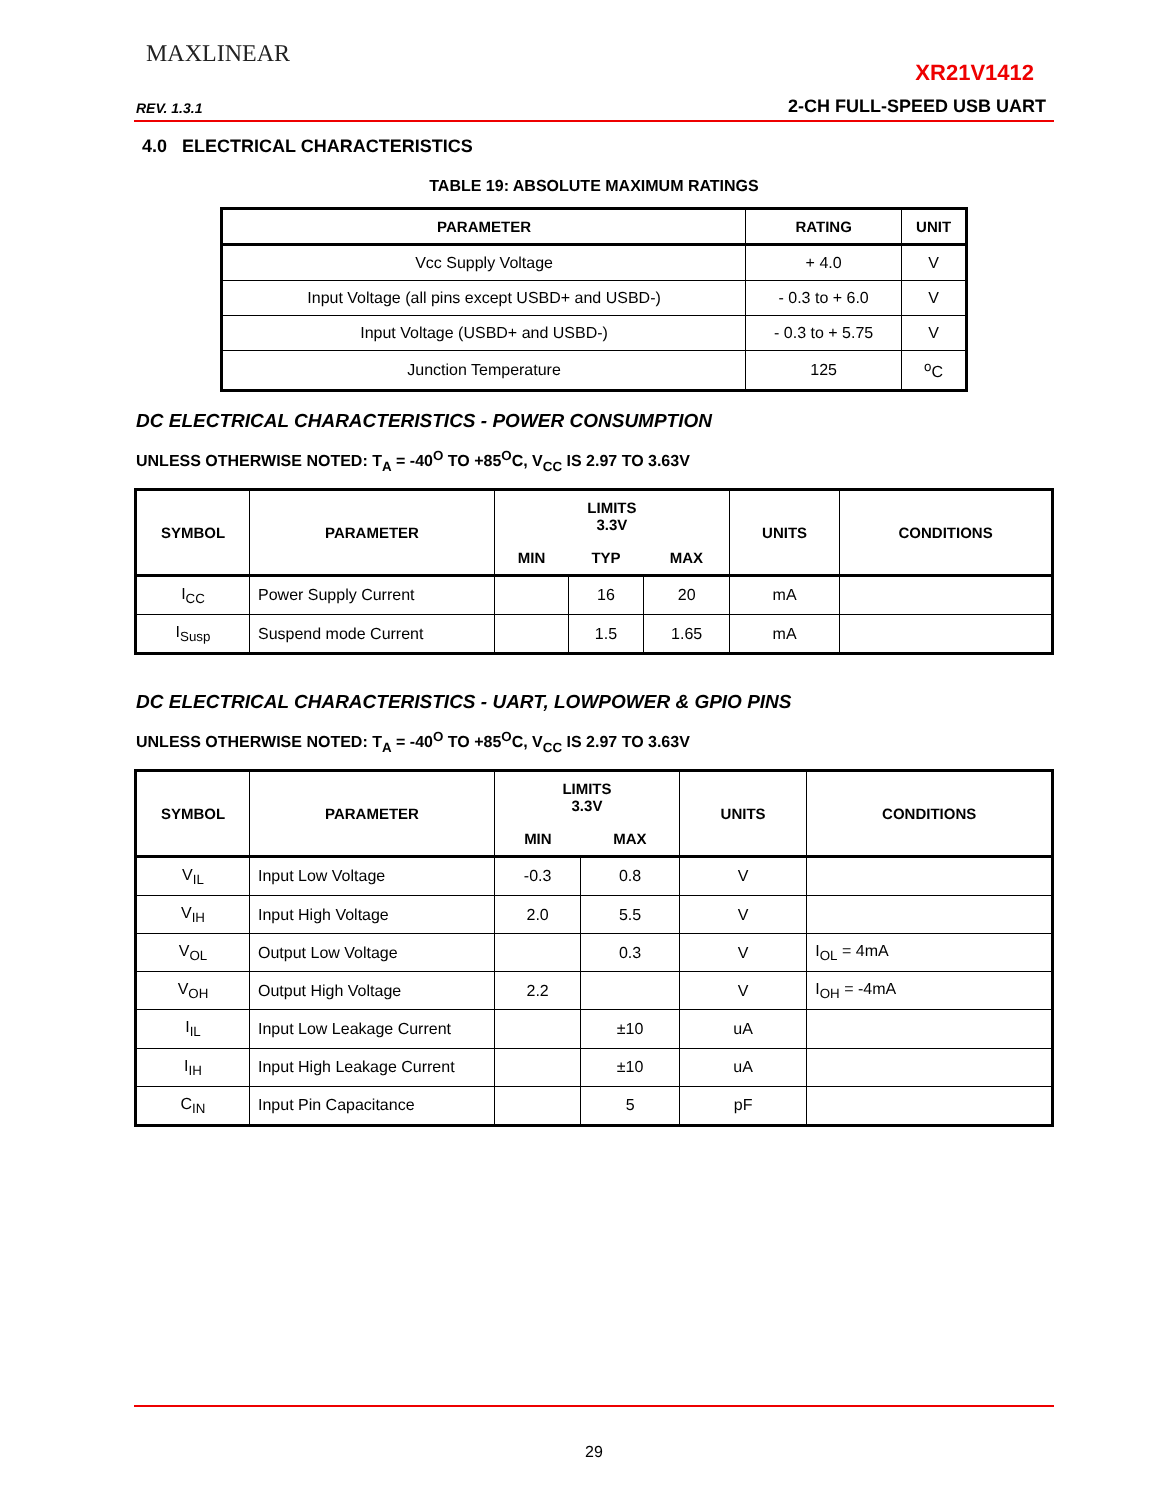MAXLINEAR
XR21V1412
REV. 1.3.1 2-CH FULL-SPEED USB UART
4.0 ELECTRICAL CHARACTERISTICS
TABLE 19: ABSOLUTE MAXIMUM RATINGS
| PARAMETER | RATING | UNIT |
| --- | --- | --- |
| Vcc Supply Voltage | + 4.0 | V |
| Input Voltage (all pins except USBD+ and USBD-) | - 0.3 to + 6.0 | V |
| Input Voltage (USBD+ and USBD-) | - 0.3 to + 5.75 | V |
| Junction Temperature | 125 | <sup>o</sup> C |
DC ELECTRICAL CHARACTERISTICS - POWER CONSUMPTION
UNLESS OTHERWISE NOTED: T<sub>A</sub> = -40<sup>O</sup> TO +85<sup>O</sup>C, V<sub>CC</sub> IS 2.97 TO 3.63V
| SYMBOL | PARAMETER | LIMITS 3.3V | | | UNITS | CONDITIONS |
| --- | --- | --- | --- | --- | --- | --- |
| | | MIN | TYP | MAX | | |
| I<sub>CC</sub> | Power Supply Current | | 16 | 20 | mA | |
| I<sub>Susp</sub> | Suspend mode Current | | 1.5 | 1.65 | mA | |
DC ELECTRICAL CHARACTERISTICS - UART, LOWPOWER & GPIO PINS
UNLESS OTHERWISE NOTED: T<sub>A</sub> = -40<sup>O</sup> TO +85<sup>O</sup>C, V<sub>CC</sub> IS 2.97 TO 3.63V
| SYMBOL | PARAMETER | LIMITS 3.3V | | UNITS | CONDITIONS |
| --- | --- | --- | --- | --- | --- |
| | | MIN | MAX | | |
| V<sub>IL</sub> | Input Low Voltage | -0.3 | 0.8 | V | |
| V<sub>IH</sub> | Input High Voltage | 2.0 | 5.5 | V | |
| V<sub>OL</sub> | Output Low Voltage | | 0.3 | V | I<sub>OL</sub> = 4mA |
| V<sub>OH</sub> | Output High Voltage | 2.2 | | V | I<sub>OH</sub> = -4mA |
| I<sub>IL</sub> | Input Low Leakage Current | | ±10 | uA | |
| I<sub>IH</sub> | Input High Leakage Current | | ±10 | uA | |
| C<sub>IN</sub> | Input Pin Capacitance | | 5 | pF | |
29